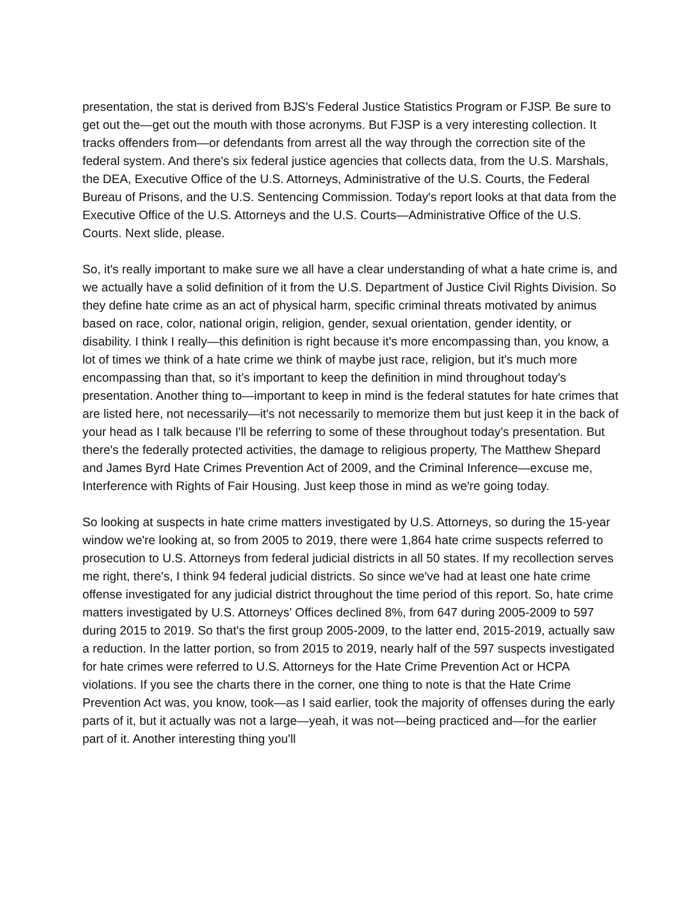presentation, the stat is derived from BJS's Federal Justice Statistics Program or FJSP. Be sure to get out the—get out the mouth with those acronyms. But FJSP is a very interesting collection. It tracks offenders from—or defendants from arrest all the way through the correction site of the federal system. And there's six federal justice agencies that collects data, from the U.S. Marshals, the DEA, Executive Office of the U.S. Attorneys, Administrative of the U.S. Courts, the Federal Bureau of Prisons, and the U.S. Sentencing Commission. Today's report looks at that data from the Executive Office of the U.S. Attorneys and the U.S. Courts—Administrative Office of the U.S. Courts. Next slide, please.
So, it's really important to make sure we all have a clear understanding of what a hate crime is, and we actually have a solid definition of it from the U.S. Department of Justice Civil Rights Division. So they define hate crime as an act of physical harm, specific criminal threats motivated by animus based on race, color, national origin, religion, gender, sexual orientation, gender identity, or disability. I think I really—this definition is right because it's more encompassing than, you know, a lot of times we think of a hate crime we think of maybe just race, religion, but it's much more encompassing than that, so it’s important to keep the definition in mind throughout today's presentation. Another thing to—important to keep in mind is the federal statutes for hate crimes that are listed here, not necessarily—it's not necessarily to memorize them but just keep it in the back of your head as I talk because I'll be referring to some of these throughout today's presentation. But there's the federally protected activities, the damage to religious property, The Matthew Shepard and James Byrd Hate Crimes Prevention Act of 2009, and the Criminal Inference—excuse me, Interference with Rights of Fair Housing. Just keep those in mind as we're going today.
So looking at suspects in hate crime matters investigated by U.S. Attorneys, so during the 15-year window we're looking at, so from 2005 to 2019, there were 1,864 hate crime suspects referred to prosecution to U.S. Attorneys from federal judicial districts in all 50 states. If my recollection serves me right, there's, I think 94 federal judicial districts. So since we've had at least one hate crime offense investigated for any judicial district throughout the time period of this report. So, hate crime matters investigated by U.S. Attorneys’ Offices declined 8%, from 647 during 2005-2009 to 597 during 2015 to 2019. So that's the first group 2005-2009, to the latter end, 2015-2019, actually saw a reduction. In the latter portion, so from 2015 to 2019, nearly half of the 597 suspects investigated for hate crimes were referred to U.S. Attorneys for the Hate Crime Prevention Act or HCPA violations. If you see the charts there in the corner, one thing to note is that the Hate Crime Prevention Act was, you know, took—as I said earlier, took the majority of offenses during the early parts of it, but it actually was not a large—yeah, it was not—being practiced and—for the earlier part of it. Another interesting thing you'll